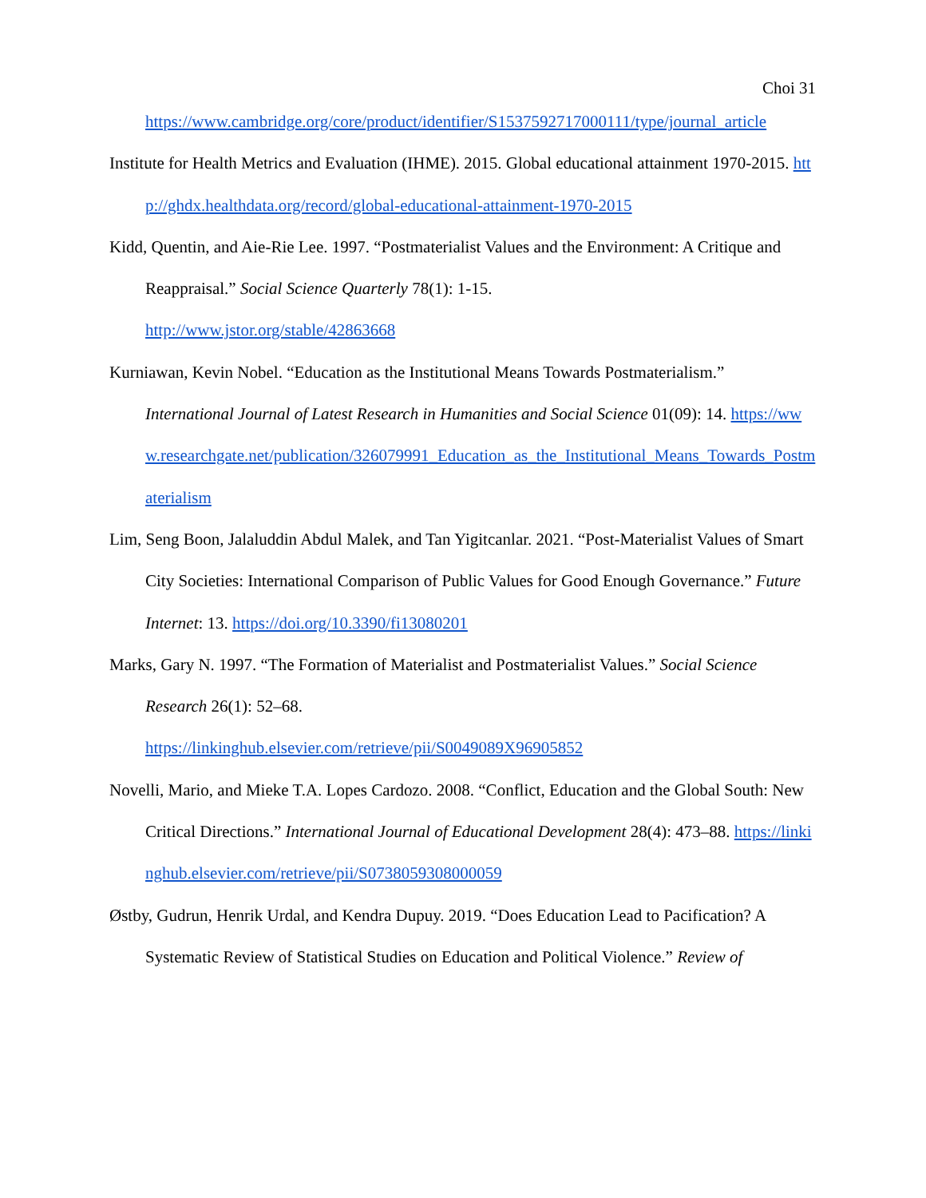Choi 31
https://www.cambridge.org/core/product/identifier/S1537592717000111/type/journal_article
Institute for Health Metrics and Evaluation (IHME). 2015. Global educational attainment 1970-2015. http://ghdx.healthdata.org/record/global-educational-attainment-1970-2015
Kidd, Quentin, and Aie-Rie Lee. 1997. “Postmaterialist Values and the Environment: A Critique and Reappraisal.” Social Science Quarterly 78(1): 1-15.
http://www.jstor.org/stable/42863668
Kurniawan, Kevin Nobel. “Education as the Institutional Means Towards Postmaterialism.” International Journal of Latest Research in Humanities and Social Science 01(09): 14. https://www.researchgate.net/publication/326079991_Education_as_the_Institutional_Means_Towards_Postmaterialism
Lim, Seng Boon, Jalaluddin Abdul Malek, and Tan Yigitcanlar. 2021. “Post-Materialist Values of Smart City Societies: International Comparison of Public Values for Good Enough Governance.” Future Internet: 13. https://doi.org/10.3390/fi13080201
Marks, Gary N. 1997. “The Formation of Materialist and Postmaterialist Values.” Social Science Research 26(1): 52–68.
https://linkinghub.elsevier.com/retrieve/pii/S0049089X96905852
Novelli, Mario, and Mieke T.A. Lopes Cardozo. 2008. “Conflict, Education and the Global South: New Critical Directions.” International Journal of Educational Development 28(4): 473–88. https://linkinghub.elsevier.com/retrieve/pii/S0738059308000059
Østby, Gudrun, Henrik Urdal, and Kendra Dupuy. 2019. “Does Education Lead to Pacification? A Systematic Review of Statistical Studies on Education and Political Violence.” Review of